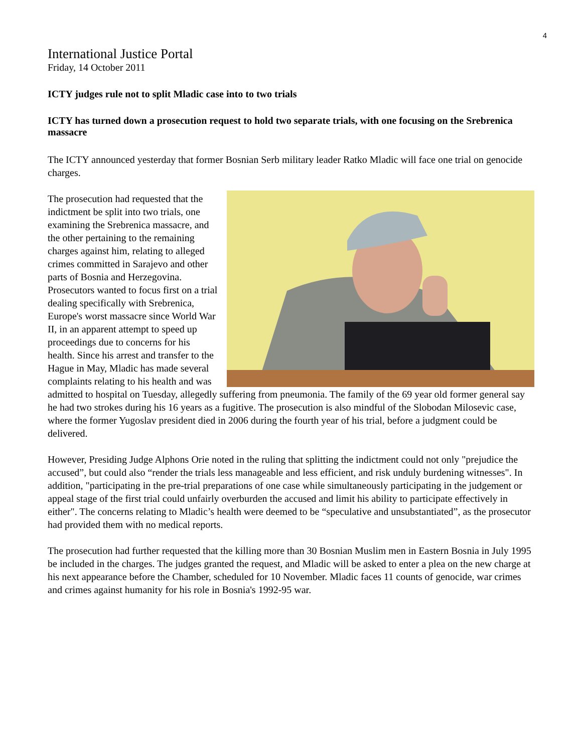4
International Justice Portal
Friday, 14 October 2011
ICTY judges rule not to split Mladic case into to two trials
ICTY has turned down a prosecution request to hold two separate trials, with one focusing on the Srebrenica massacre
The ICTY announced yesterday that former Bosnian Serb military leader Ratko Mladic will face one trial on genocide charges.
The prosecution had requested that the indictment be split into two trials, one examining the Srebrenica massacre, and the other pertaining to the remaining charges against him, relating to alleged crimes committed in Sarajevo and other parts of Bosnia and Herzegovina. Prosecutors wanted to focus first on a trial dealing specifically with Srebrenica, Europe's worst massacre since World War II, in an apparent attempt to speed up proceedings due to concerns for his health. Since his arrest and transfer to the Hague in May, Mladic has made several complaints relating to his health and was admitted to hospital on Tuesday, allegedly suffering from pneumonia. The family of the 69 year old former general say he had two strokes during his 16 years as a fugitive. The prosecution is also mindful of the Slobodan Milosevic case, where the former Yugoslav president died in 2006 during the fourth year of his trial, before a judgment could be delivered.
However, Presiding Judge Alphons Orie noted in the ruling that splitting the indictment could not only "prejudice the accused”, but could also “render the trials less manageable and less efficient, and risk unduly burdening witnesses". In addition, "participating in the pre-trial preparations of one case while simultaneously participating in the judgement or appeal stage of the first trial could unfairly overburden the accused and limit his ability to participate effectively in either". The concerns relating to Mladic’s health were deemed to be “speculative and unsubstantiated”, as the prosecutor had provided them with no medical reports.
The prosecution had further requested that the killing more than 30 Bosnian Muslim men in Eastern Bosnia in July 1995 be included in the charges. The judges granted the request, and Mladic will be asked to enter a plea on the new charge at his next appearance before the Chamber, scheduled for 10 November. Mladic faces 11 counts of genocide, war crimes and crimes against humanity for his role in Bosnia's 1992-95 war.